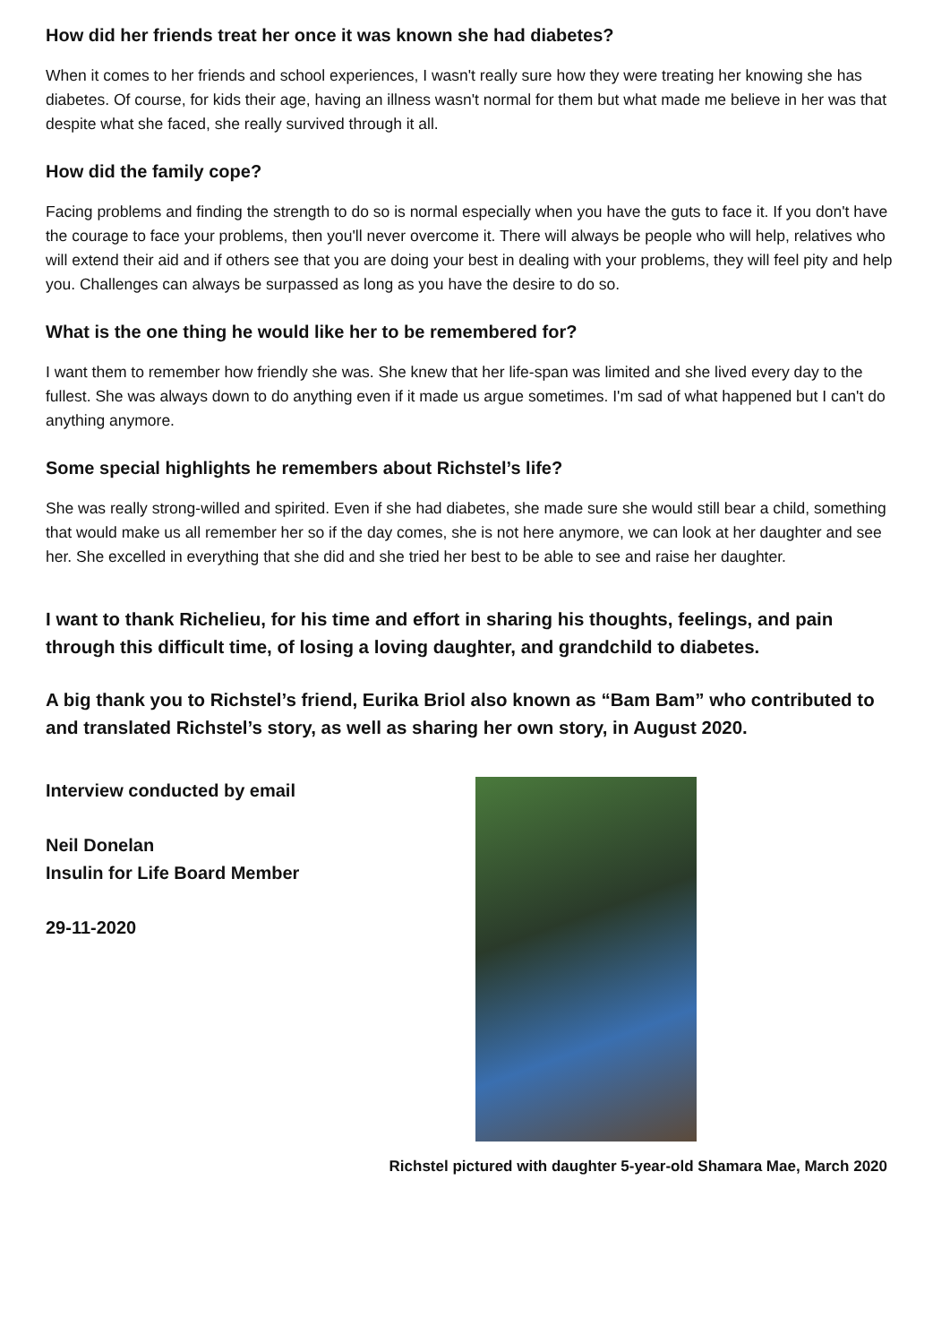How did her friends treat her once it was known she had diabetes?
When it comes to her friends and school experiences, I wasn't really sure how they were treating her knowing she has diabetes. Of course, for kids their age, having an illness wasn't normal for them but what made me believe in her was that despite what she faced, she really survived through it all.
How did the family cope?
Facing problems and finding the strength to do so is normal especially when you have the guts to face it. If you don't have the courage to face your problems, then you'll never overcome it. There will always be people who will help, relatives who will extend their aid and if others see that you are doing your best in dealing with your problems, they will feel pity and help you. Challenges can always be surpassed as long as you have the desire to do so.
What is the one thing he would like her to be remembered for?
I want them to remember how friendly she was. She knew that her life-span was limited and she lived every day to the fullest. She was always down to do anything even if it made us argue sometimes. I'm sad of what happened but I can't do anything anymore.
Some special highlights he remembers about Richstel’s life?
She was really strong-willed and spirited. Even if she had diabetes, she made sure she would still bear a child, something that would make us all remember her so if the day comes, she is not here anymore, we can look at her daughter and see her. She excelled in everything that she did and she tried her best to be able to see and raise her daughter.
I want to thank Richelieu, for his time and effort in sharing his thoughts, feelings, and pain through this difficult time, of losing a loving daughter, and grandchild to diabetes.
A big thank you to Richstel’s friend, Eurika Briol also known as “Bam Bam” who contributed to and translated Richstel’s story, as well as sharing her own story, in August 2020.
Interview conducted by email
Neil Donelan
Insulin for Life Board Member
29-11-2020
Richstel pictured with daughter 5-year-old Shamara Mae, March 2020